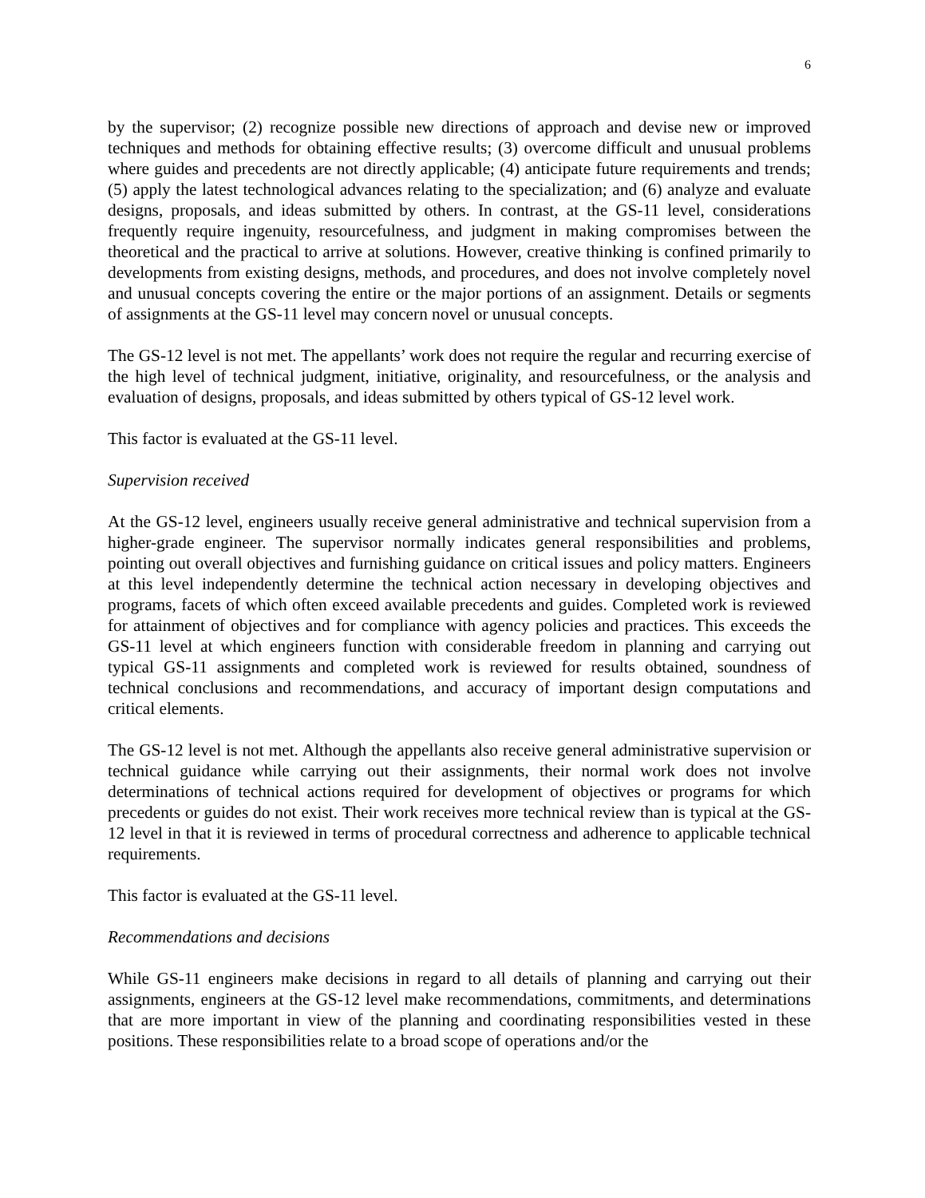6
by the supervisor; (2) recognize possible new directions of approach and devise new or improved techniques and methods for obtaining effective results; (3) overcome difficult and unusual problems where guides and precedents are not directly applicable; (4) anticipate future requirements and trends; (5) apply the latest technological advances relating to the specialization; and (6) analyze and evaluate designs, proposals, and ideas submitted by others. In contrast, at the GS-11 level, considerations frequently require ingenuity, resourcefulness, and judgment in making compromises between the theoretical and the practical to arrive at solutions. However, creative thinking is confined primarily to developments from existing designs, methods, and procedures, and does not involve completely novel and unusual concepts covering the entire or the major portions of an assignment. Details or segments of assignments at the GS-11 level may concern novel or unusual concepts.
The GS-12 level is not met. The appellants’ work does not require the regular and recurring exercise of the high level of technical judgment, initiative, originality, and resourcefulness, or the analysis and evaluation of designs, proposals, and ideas submitted by others typical of GS-12 level work.
This factor is evaluated at the GS-11 level.
Supervision received
At the GS-12 level, engineers usually receive general administrative and technical supervision from a higher-grade engineer. The supervisor normally indicates general responsibilities and problems, pointing out overall objectives and furnishing guidance on critical issues and policy matters. Engineers at this level independently determine the technical action necessary in developing objectives and programs, facets of which often exceed available precedents and guides. Completed work is reviewed for attainment of objectives and for compliance with agency policies and practices. This exceeds the GS-11 level at which engineers function with considerable freedom in planning and carrying out typical GS-11 assignments and completed work is reviewed for results obtained, soundness of technical conclusions and recommendations, and accuracy of important design computations and critical elements.
The GS-12 level is not met. Although the appellants also receive general administrative supervision or technical guidance while carrying out their assignments, their normal work does not involve determinations of technical actions required for development of objectives or programs for which precedents or guides do not exist. Their work receives more technical review than is typical at the GS-12 level in that it is reviewed in terms of procedural correctness and adherence to applicable technical requirements.
This factor is evaluated at the GS-11 level.
Recommendations and decisions
While GS-11 engineers make decisions in regard to all details of planning and carrying out their assignments, engineers at the GS-12 level make recommendations, commitments, and determinations that are more important in view of the planning and coordinating responsibilities vested in these positions. These responsibilities relate to a broad scope of operations and/or the